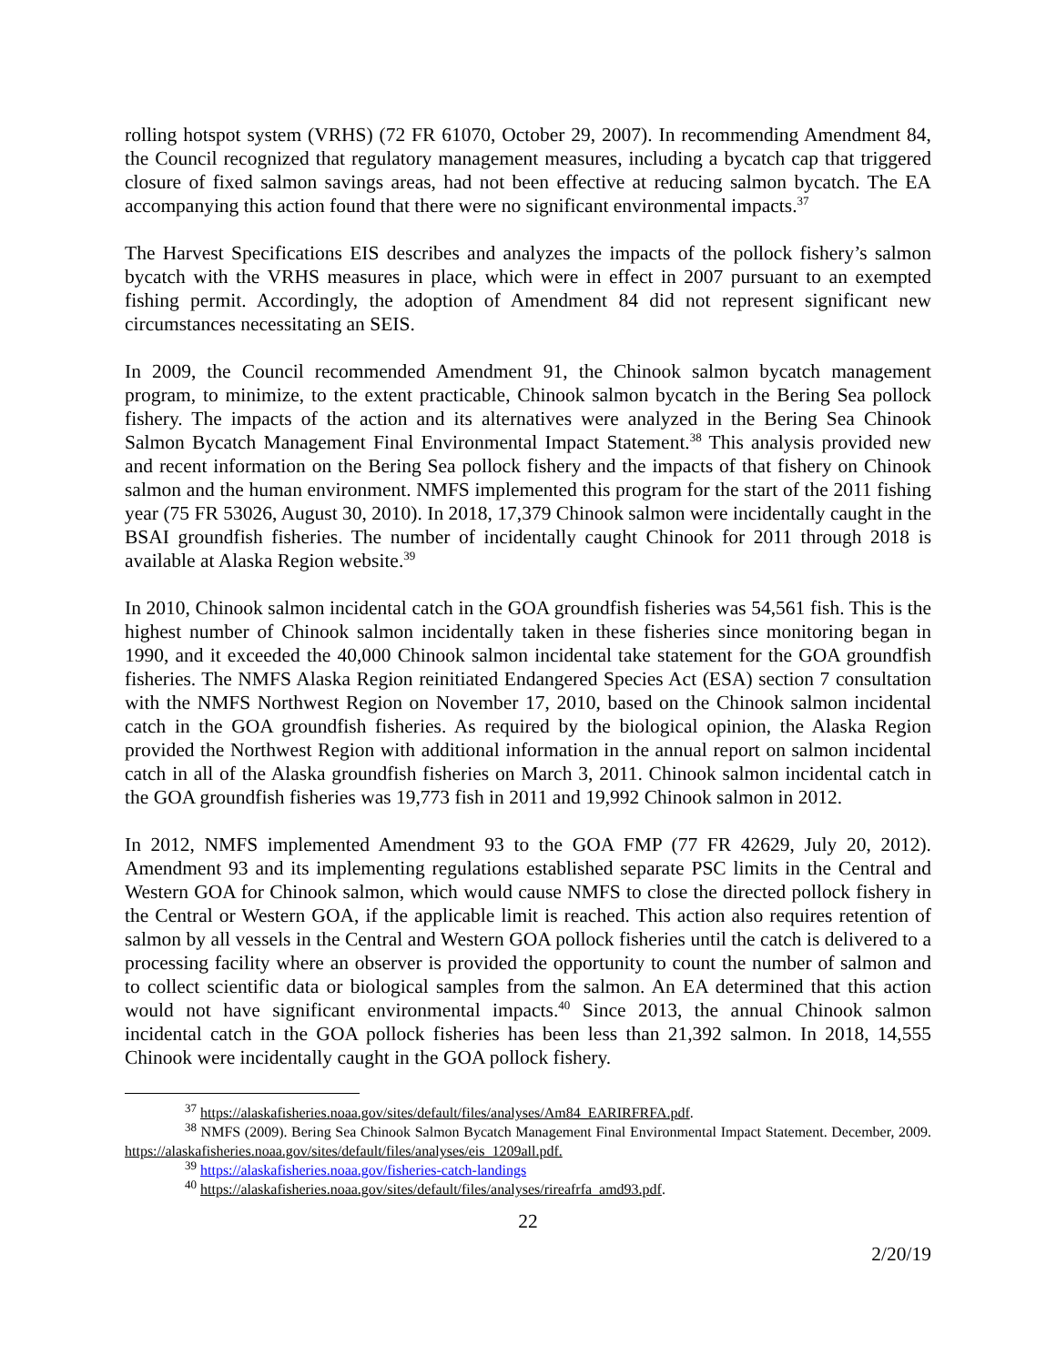rolling hotspot system (VRHS) (72 FR 61070, October 29, 2007). In recommending Amendment 84, the Council recognized that regulatory management measures, including a bycatch cap that triggered closure of fixed salmon savings areas, had not been effective at reducing salmon bycatch. The EA accompanying this action found that there were no significant environmental impacts.<sup>37</sup>
The Harvest Specifications EIS describes and analyzes the impacts of the pollock fishery’s salmon bycatch with the VRHS measures in place, which were in effect in 2007 pursuant to an exempted fishing permit. Accordingly, the adoption of Amendment 84 did not represent significant new circumstances necessitating an SEIS.
In 2009, the Council recommended Amendment 91, the Chinook salmon bycatch management program, to minimize, to the extent practicable, Chinook salmon bycatch in the Bering Sea pollock fishery. The impacts of the action and its alternatives were analyzed in the Bering Sea Chinook Salmon Bycatch Management Final Environmental Impact Statement.<sup>38</sup> This analysis provided new and recent information on the Bering Sea pollock fishery and the impacts of that fishery on Chinook salmon and the human environment. NMFS implemented this program for the start of the 2011 fishing year (75 FR 53026, August 30, 2010). In 2018, 17,379 Chinook salmon were incidentally caught in the BSAI groundfish fisheries. The number of incidentally caught Chinook for 2011 through 2018 is available at Alaska Region website.<sup>39</sup>
In 2010, Chinook salmon incidental catch in the GOA groundfish fisheries was 54,561 fish. This is the highest number of Chinook salmon incidentally taken in these fisheries since monitoring began in 1990, and it exceeded the 40,000 Chinook salmon incidental take statement for the GOA groundfish fisheries. The NMFS Alaska Region reinitiated Endangered Species Act (ESA) section 7 consultation with the NMFS Northwest Region on November 17, 2010, based on the Chinook salmon incidental catch in the GOA groundfish fisheries. As required by the biological opinion, the Alaska Region provided the Northwest Region with additional information in the annual report on salmon incidental catch in all of the Alaska groundfish fisheries on March 3, 2011. Chinook salmon incidental catch in the GOA groundfish fisheries was 19,773 fish in 2011 and 19,992 Chinook salmon in 2012.
In 2012, NMFS implemented Amendment 93 to the GOA FMP (77 FR 42629, July 20, 2012). Amendment 93 and its implementing regulations established separate PSC limits in the Central and Western GOA for Chinook salmon, which would cause NMFS to close the directed pollock fishery in the Central or Western GOA, if the applicable limit is reached. This action also requires retention of salmon by all vessels in the Central and Western GOA pollock fisheries until the catch is delivered to a processing facility where an observer is provided the opportunity to count the number of salmon and to collect scientific data or biological samples from the salmon. An EA determined that this action would not have significant environmental impacts.<sup>40</sup> Since 2013, the annual Chinook salmon incidental catch in the GOA pollock fisheries has been less than 21,392 salmon. In 2018, 14,555 Chinook were incidentally caught in the GOA pollock fishery.
<sup>37</sup> https://alaskafisheries.noaa.gov/sites/default/files/analyses/Am84_EARIRFRFA.pdf.
<sup>38</sup> NMFS (2009). Bering Sea Chinook Salmon Bycatch Management Final Environmental Impact Statement. December, 2009. https://alaskafisheries.noaa.gov/sites/default/files/analyses/eis_1209all.pdf.
<sup>39</sup> https://alaskafisheries.noaa.gov/fisheries-catch-landings
<sup>40</sup> https://alaskafisheries.noaa.gov/sites/default/files/analyses/rireafrfa_amd93.pdf.
22
2/20/19